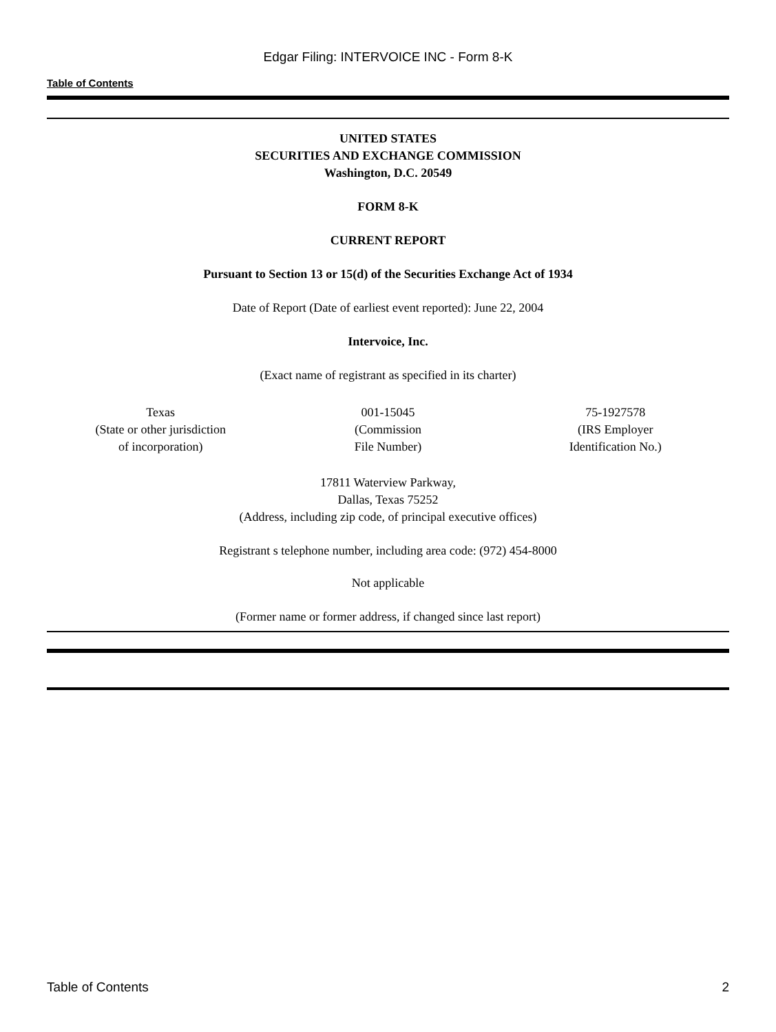Edgar Filing: INTERVOICE INC - Form 8-K
Table of Contents
UNITED STATES
SECURITIES AND EXCHANGE COMMISSION
Washington, D.C. 20549
FORM 8-K
CURRENT REPORT
Pursuant to Section 13 or 15(d) of the Securities Exchange Act of 1934
Date of Report (Date of earliest event reported): June 22, 2004
Intervoice, Inc.
(Exact name of registrant as specified in its charter)
| Texas (State or other jurisdiction of incorporation) | 001-15045 (Commission File Number) | 75-1927578 (IRS Employer Identification No.) |
17811 Waterview Parkway,
Dallas, Texas 75252
(Address, including zip code, of principal executive offices)
Registrant s telephone number, including area code: (972) 454-8000
Not applicable
(Former name or former address, if changed since last report)
Table of Contents 2